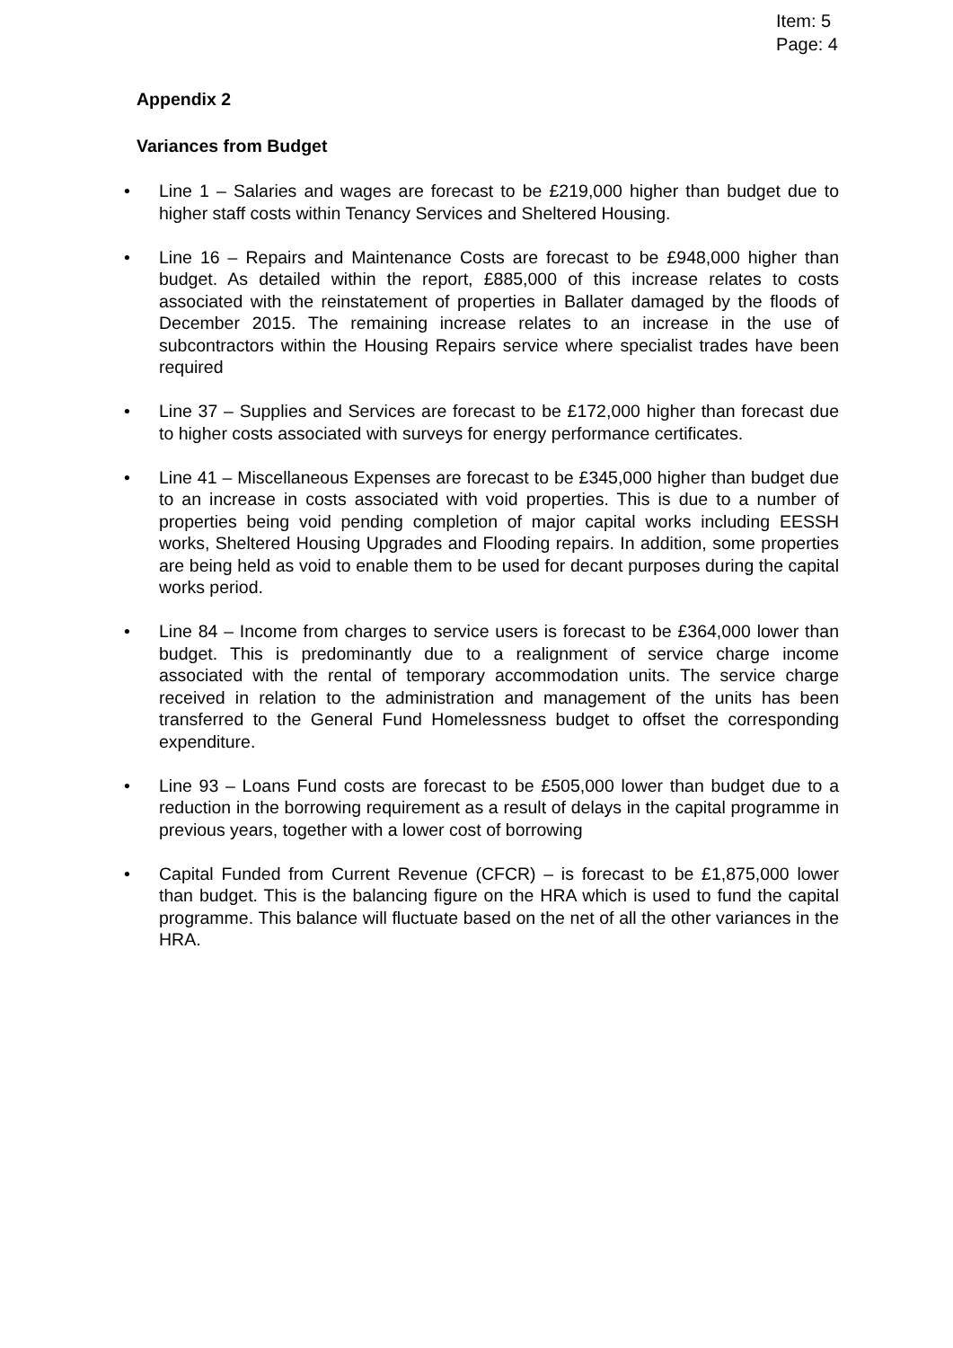Item: 5
Page: 4
Appendix 2
Variances from Budget
• Line 1 – Salaries and wages are forecast to be £219,000 higher than budget due to higher staff costs within Tenancy Services and Sheltered Housing.
• Line 16 – Repairs and Maintenance Costs are forecast to be £948,000 higher than budget. As detailed within the report, £885,000 of this increase relates to costs associated with the reinstatement of properties in Ballater damaged by the floods of December 2015. The remaining increase relates to an increase in the use of subcontractors within the Housing Repairs service where specialist trades have been required
• Line 37 – Supplies and Services are forecast to be £172,000 higher than forecast due to higher costs associated with surveys for energy performance certificates.
• Line 41 – Miscellaneous Expenses are forecast to be £345,000 higher than budget due to an increase in costs associated with void properties. This is due to a number of properties being void pending completion of major capital works including EESSH works, Sheltered Housing Upgrades and Flooding repairs. In addition, some properties are being held as void to enable them to be used for decant purposes during the capital works period.
• Line 84 – Income from charges to service users is forecast to be £364,000 lower than budget. This is predominantly due to a realignment of service charge income associated with the rental of temporary accommodation units. The service charge received in relation to the administration and management of the units has been transferred to the General Fund Homelessness budget to offset the corresponding expenditure.
• Line 93 – Loans Fund costs are forecast to be £505,000 lower than budget due to a reduction in the borrowing requirement as a result of delays in the capital programme in previous years, together with a lower cost of borrowing
• Capital Funded from Current Revenue (CFCR) – is forecast to be £1,875,000 lower than budget. This is the balancing figure on the HRA which is used to fund the capital programme. This balance will fluctuate based on the net of all the other variances in the HRA.